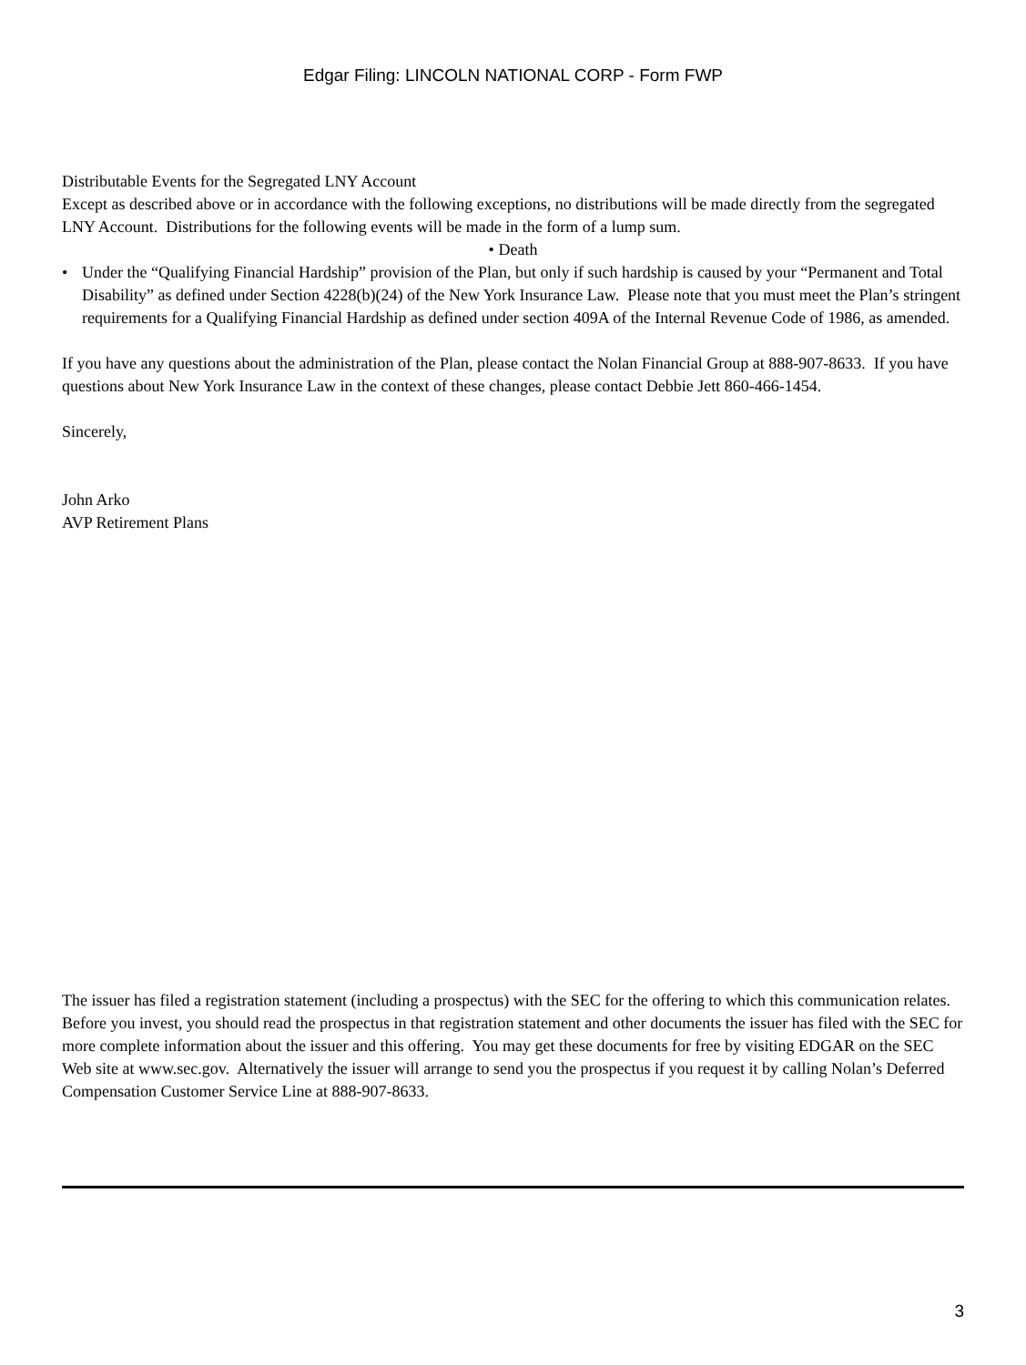Edgar Filing: LINCOLN NATIONAL CORP - Form FWP
Distributable Events for the Segregated LNY Account
Except as described above or in accordance with the following exceptions, no distributions will be made directly from the segregated LNY Account. Distributions for the following events will be made in the form of a lump sum.
• Death
• Under the “Qualifying Financial Hardship” provision of the Plan, but only if such hardship is caused by your “Permanent and Total Disability” as defined under Section 4228(b)(24) of the New York Insurance Law. Please note that you must meet the Plan’s stringent requirements for a Qualifying Financial Hardship as defined under section 409A of the Internal Revenue Code of 1986, as amended.
If you have any questions about the administration of the Plan, please contact the Nolan Financial Group at 888-907-8633. If you have questions about New York Insurance Law in the context of these changes, please contact Debbie Jett 860-466-1454.
Sincerely,
John Arko
AVP Retirement Plans
The issuer has filed a registration statement (including a prospectus) with the SEC for the offering to which this communication relates. Before you invest, you should read the prospectus in that registration statement and other documents the issuer has filed with the SEC for more complete information about the issuer and this offering. You may get these documents for free by visiting EDGAR on the SEC Web site at www.sec.gov. Alternatively the issuer will arrange to send you the prospectus if you request it by calling Nolan’s Deferred Compensation Customer Service Line at 888-907-8633.
3